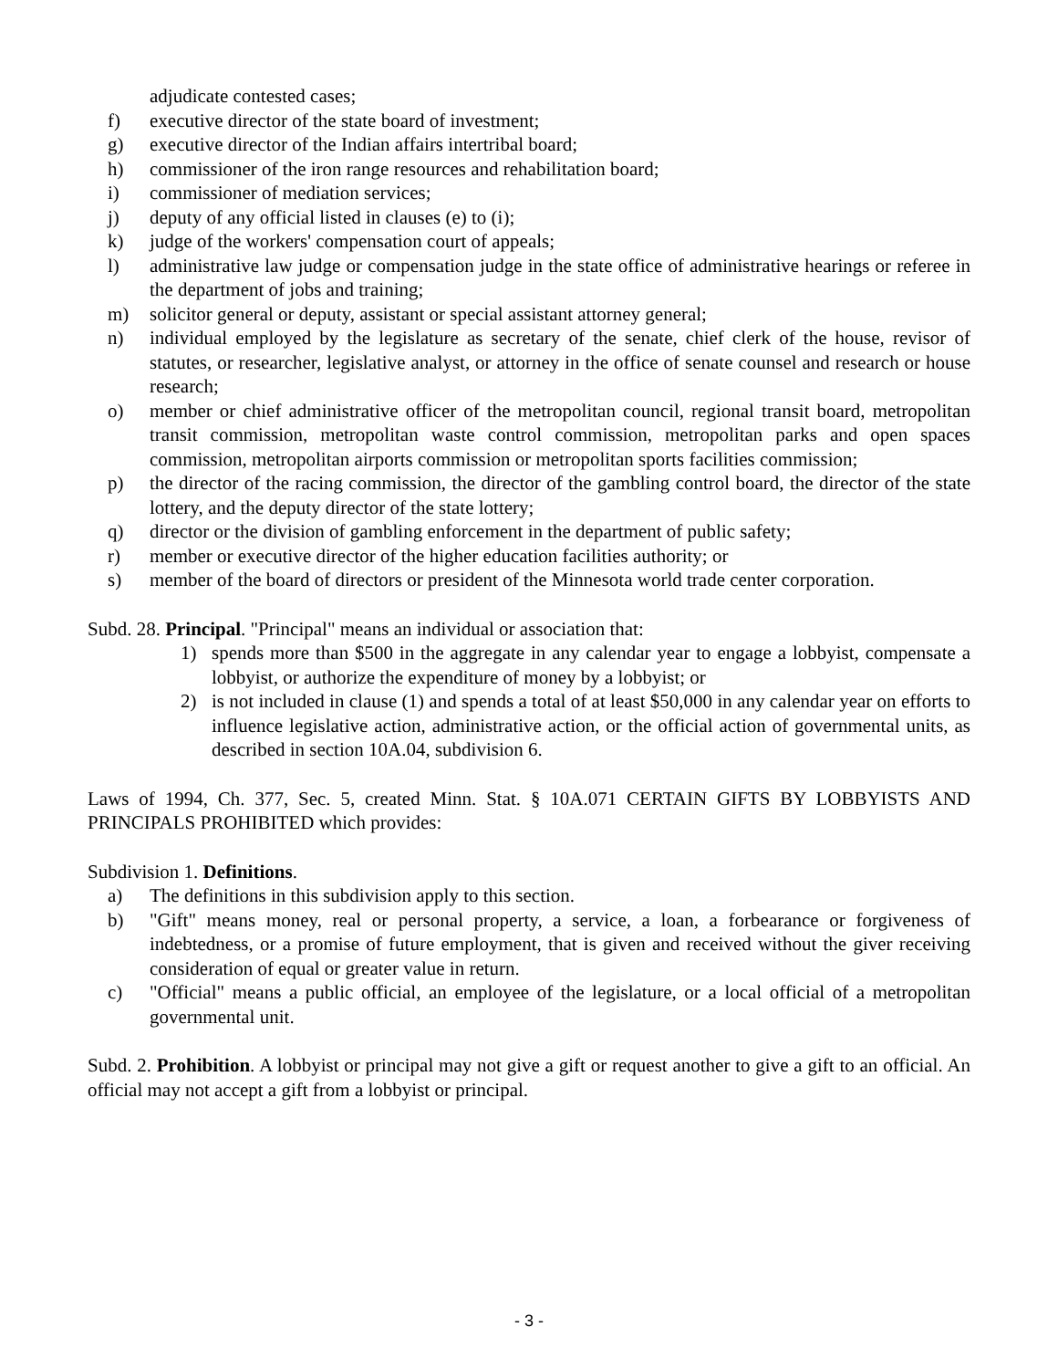adjudicate contested cases;
f) executive director of the state board of investment;
g) executive director of the Indian affairs intertribal board;
h) commissioner of the iron range resources and rehabilitation board;
i) commissioner of mediation services;
j) deputy of any official listed in clauses (e) to (i);
k) judge of the workers' compensation court of appeals;
l) administrative law judge or compensation judge in the state office of administrative hearings or referee in the department of jobs and training;
m) solicitor general or deputy, assistant or special assistant attorney general;
n) individual employed by the legislature as secretary of the senate, chief clerk of the house, revisor of statutes, or researcher, legislative analyst, or attorney in the office of senate counsel and research or house research;
o) member or chief administrative officer of the metropolitan council, regional transit board, metropolitan transit commission, metropolitan waste control commission, metropolitan parks and open spaces commission, metropolitan airports commission or metropolitan sports facilities commission;
p) the director of the racing commission, the director of the gambling control board, the director of the state lottery, and the deputy director of the state lottery;
q) director or the division of gambling enforcement in the department of public safety;
r) member or executive director of the higher education facilities authority; or
s) member of the board of directors or president of the Minnesota world trade center corporation.
Subd. 28. Principal. "Principal" means an individual or association that:
1) spends more than $500 in the aggregate in any calendar year to engage a lobbyist, compensate a lobbyist, or authorize the expenditure of money by a lobbyist; or
2) is not included in clause (1) and spends a total of at least $50,000 in any calendar year on efforts to influence legislative action, administrative action, or the official action of governmental units, as described in section 10A.04, subdivision 6.
Laws of 1994, Ch. 377, Sec. 5, created Minn. Stat. § 10A.071 CERTAIN GIFTS BY LOBBYISTS AND PRINCIPALS PROHIBITED which provides:
Subdivision 1. Definitions.
a) The definitions in this subdivision apply to this section.
b) "Gift" means money, real or personal property, a service, a loan, a forbearance or forgiveness of indebtedness, or a promise of future employment, that is given and received without the giver receiving consideration of equal or greater value in return.
c) "Official" means a public official, an employee of the legislature, or a local official of a metropolitan governmental unit.
Subd. 2. Prohibition. A lobbyist or principal may not give a gift or request another to give a gift to an official. An official may not accept a gift from a lobbyist or principal.
- 3 -